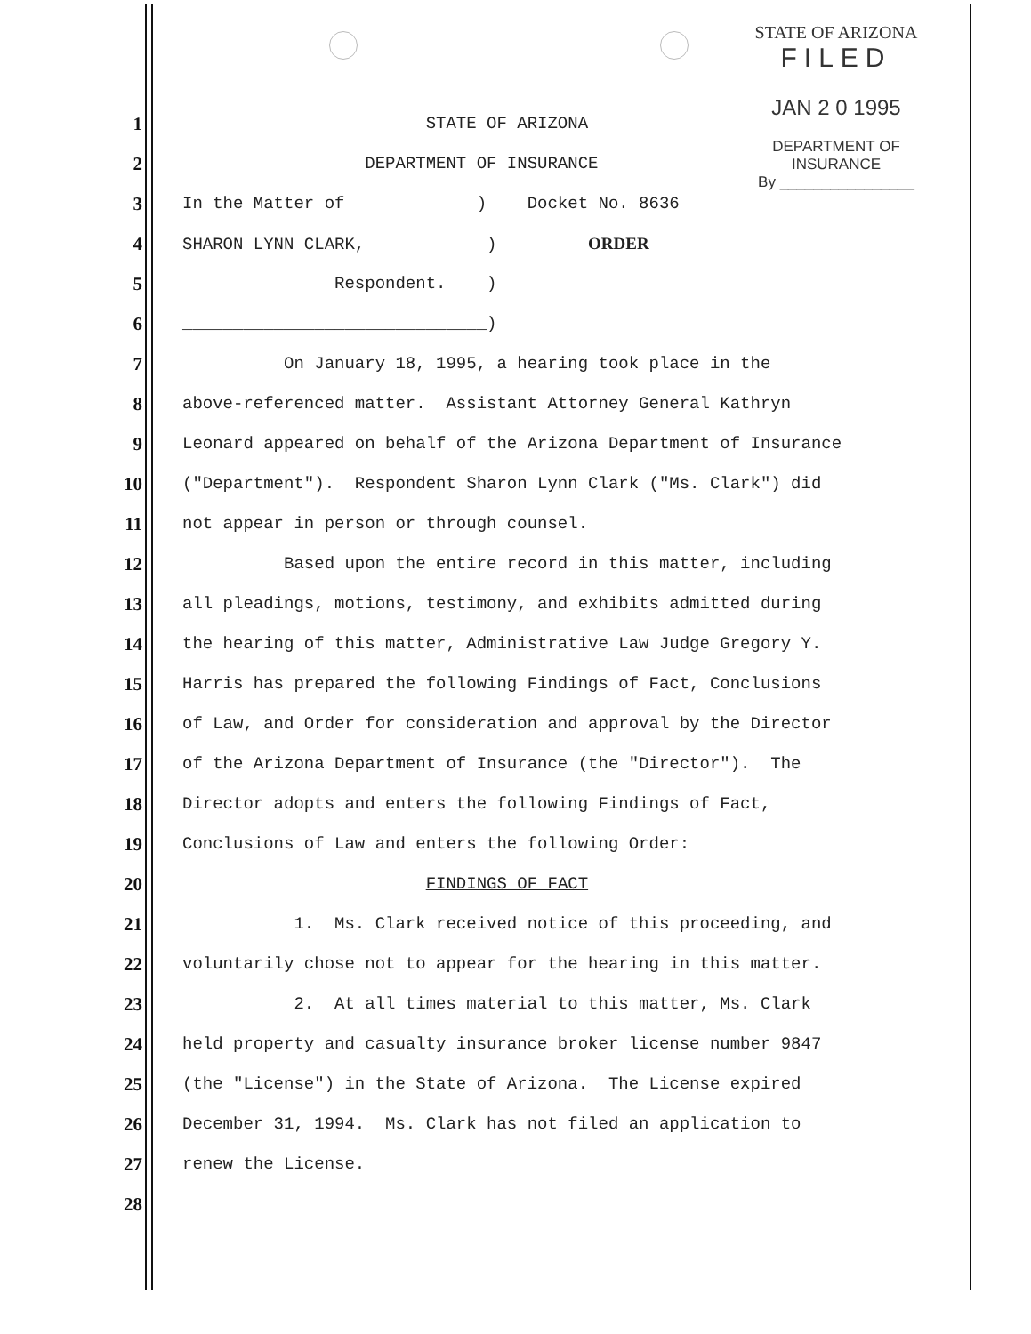STATE OF ARIZONA
FILED
JAN 2 0 1995
DEPARTMENT OF INSURANCE
By ________________
1
STATE OF ARIZONA
2
DEPARTMENT OF INSURANCE
3
In the Matter of ) Docket No. 8636
4
SHARON LYNN CLARK, ) ORDER
5
Respondent. )
6
______________________________)
7
On January 18, 1995, a hearing took place in the
8
above-referenced matter. Assistant Attorney General Kathryn
9
Leonard appeared on behalf of the Arizona Department of Insurance
10
("Department"). Respondent Sharon Lynn Clark ("Ms. Clark") did
11
not appear in person or through counsel.
12
Based upon the entire record in this matter, including
13
all pleadings, motions, testimony, and exhibits admitted during
14
the hearing of this matter, Administrative Law Judge Gregory Y.
15
Harris has prepared the following Findings of Fact, Conclusions
16
of Law, and Order for consideration and approval by the Director
17
of the Arizona Department of Insurance (the "Director"). The
18
Director adopts and enters the following Findings of Fact,
19
Conclusions of Law and enters the following Order:
20
FINDINGS OF FACT
21
1. Ms. Clark received notice of this proceeding, and
22
voluntarily chose not to appear for the hearing in this matter.
23
2. At all times material to this matter, Ms. Clark
24
held property and casualty insurance broker license number 9847
25
(the "License") in the State of Arizona. The License expired
26
December 31, 1994. Ms. Clark has not filed an application to
27
renew the License.
28